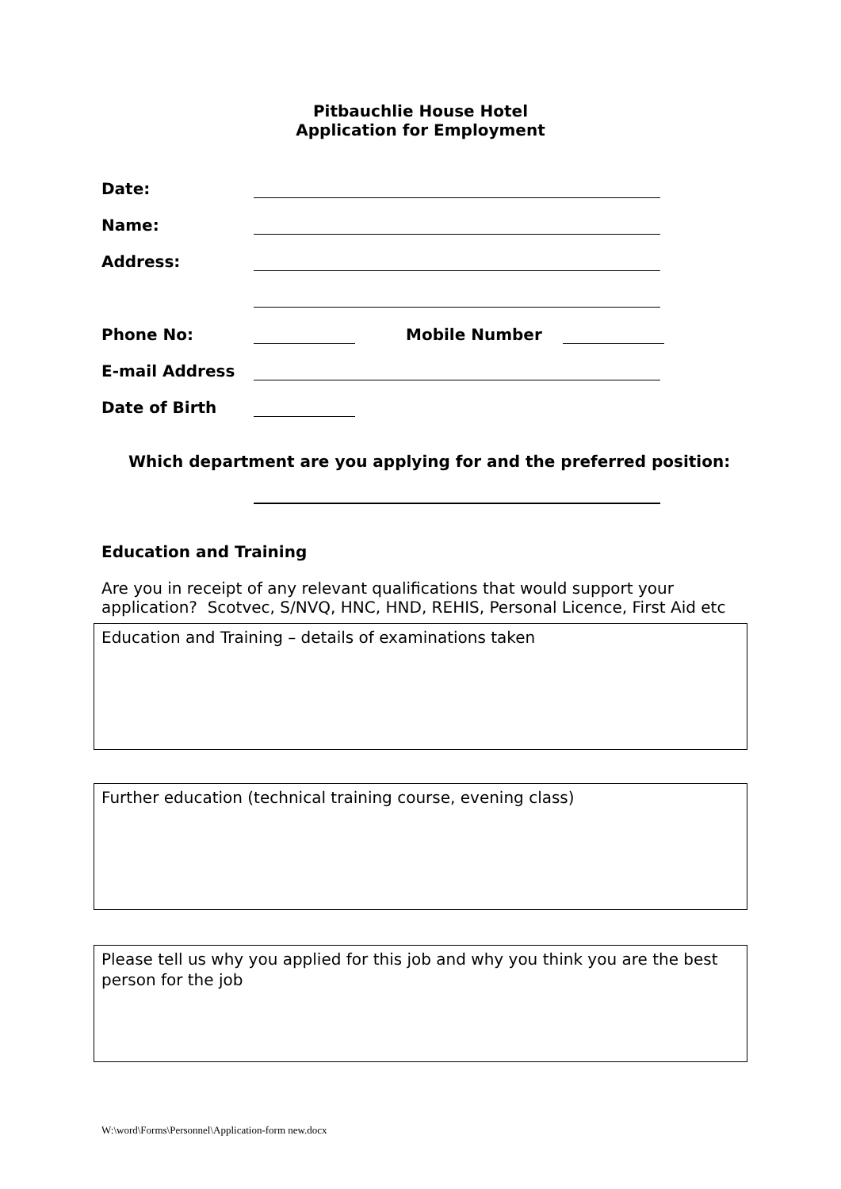Pitbauchlie House Hotel
Application for Employment
Date:
Name:
Address:
Phone No: Mobile Number
E-mail Address
Date of Birth
Which department are you applying for and the preferred position:
Education and Training
Are you in receipt of any relevant qualifications that would support your application? Scotvec, S/NVQ, HNC, HND, REHIS, Personal Licence, First Aid etc
Education and Training – details of examinations taken
Further education (technical training course, evening class)
Please tell us why you applied for this job and why you think you are the best person for the job
W:\word\Forms\Personnel\Application-form new.docx